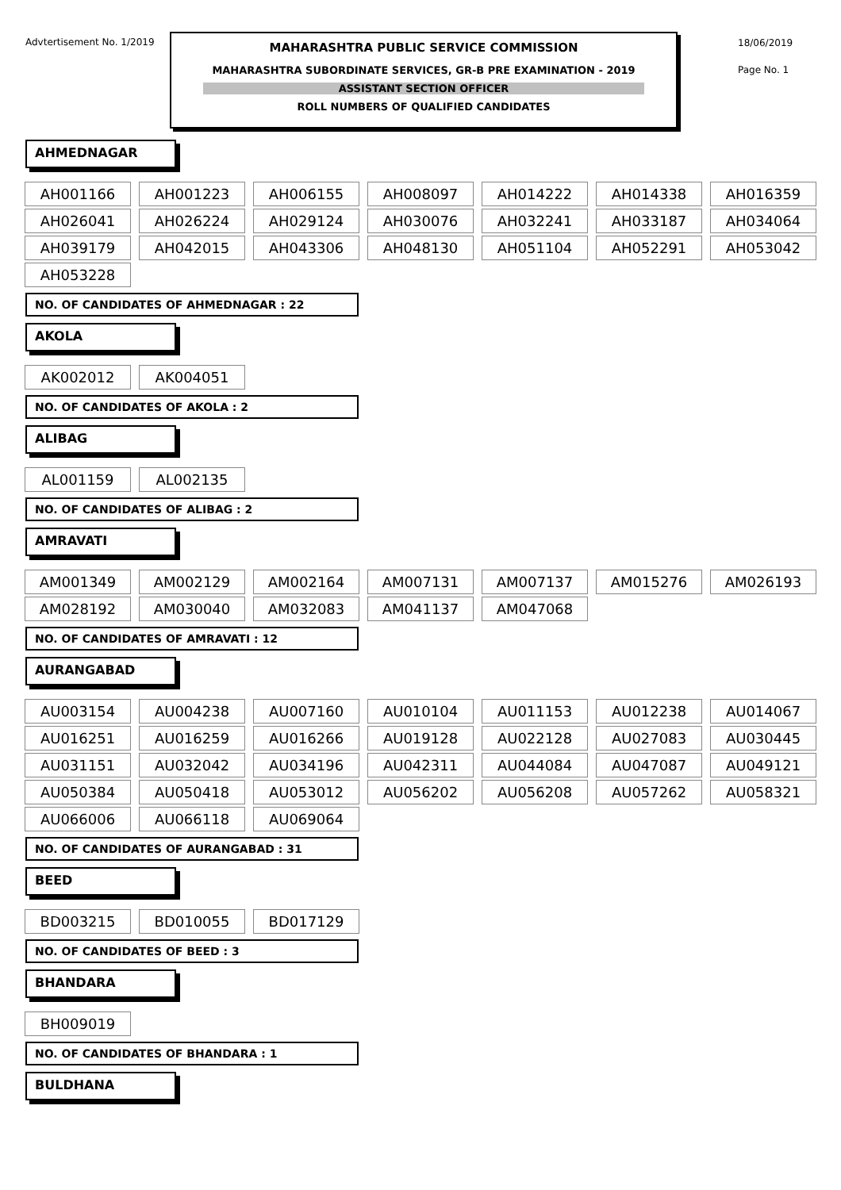Advtertisement No. 1/2019
MAHARASHTRA PUBLIC SERVICE COMMISSION
MAHARASHTRA SUBORDINATE SERVICES, GR-B PRE EXAMINATION - 2019
ASSISTANT SECTION OFFICER
ROLL NUMBERS OF QUALIFIED CANDIDATES
18/06/2019
Page No. 1
AHMEDNAGAR
| AH001166 | | AH001223 | | AH006155 | | AH008097 | | AH014222 | | AH014338 | | AH016359 |
| AH026041 | | AH026224 | | AH029124 | | AH030076 | | AH032241 | | AH033187 | | AH034064 |
| AH039179 | | AH042015 | | AH043306 | | AH048130 | | AH051104 | | AH052291 | | AH053042 |
| AH053228 | | | | | | | | | | | | |
NO. OF CANDIDATES OF AHMEDNAGAR : 22
AKOLA
| AK002012 | | AK004051 |
NO. OF CANDIDATES OF AKOLA : 2
ALIBAG
| AL001159 | | AL002135 |
NO. OF CANDIDATES OF ALIBAG : 2
AMRAVATI
| AM001349 | | AM002129 | | AM002164 | | AM007131 | | AM007137 | | AM015276 | | AM026193 |
| AM028192 | | AM030040 | | AM032083 | | AM041137 | | AM047068 | | | | |
NO. OF CANDIDATES OF AMRAVATI : 12
AURANGABAD
| AU003154 | | AU004238 | | AU007160 | | AU010104 | | AU011153 | | AU012238 | | AU014067 |
| AU016251 | | AU016259 | | AU016266 | | AU019128 | | AU022128 | | AU027083 | | AU030445 |
| AU031151 | | AU032042 | | AU034196 | | AU042311 | | AU044084 | | AU047087 | | AU049121 |
| AU050384 | | AU050418 | | AU053012 | | AU056202 | | AU056208 | | AU057262 | | AU058321 |
| AU066006 | | AU066118 | | AU069064 | | | | | | | | |
NO. OF CANDIDATES OF AURANGABAD : 31
BEED
| BD003215 | | BD010055 | | BD017129 |
NO. OF CANDIDATES OF BEED : 3
BHANDARA
| BH009019 |
NO. OF CANDIDATES OF BHANDARA : 1
BULDHANA